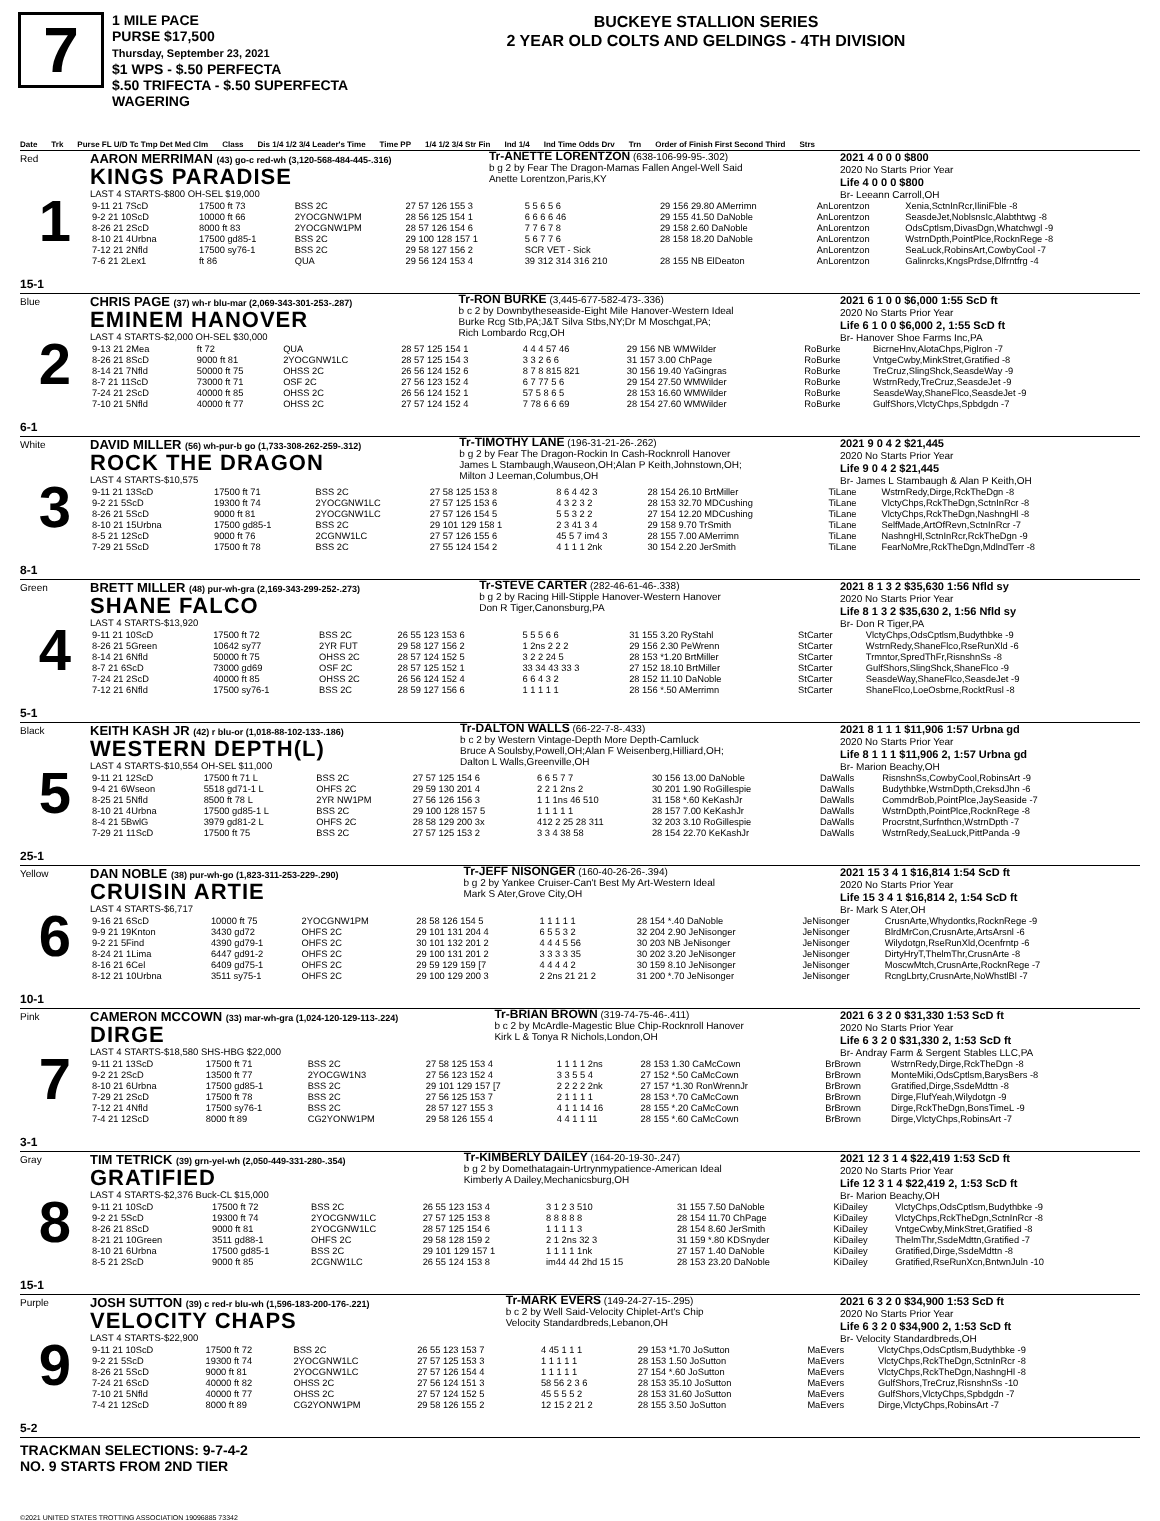7
1 MILE PACE
PURSE $17,500
Thursday, September 23, 2021
$1 WPS - $.50 PERFECTA
$.50 TRIFECTA - $.50 SUPERFECTA
WAGERING
BUCKEYE STALLION SERIES
2 YEAR OLD COLTS AND GELDINGS - 4TH DIVISION
Date Trk Purse FL U/D Tc Tmp Det Med Clm Class Dis 1/4 1/2 3/4 Leader's Time Time PP 1/4 1/2 3/4 Str Fin Ind 1/4 Ind Time Odds Drv Trn Order of Finish First Second Third Strs
Red
1
15-1
AARON MERRIMAN (43) go-c red-wh (3,120-568-484-445-.316)
KINGS PARADISE
LAST 4 STARTS-$800 OH-SEL $19,000
Tr-ANETTE LORENTZON (638-106-99-95-.302)
b g 2 by Fear The Dragon-Mamas Fallen Angel-Well Said
Anette Lorentzon,Paris,KY
2021 4 0 0 0 $800
2020 No Starts Prior Year
Life 4 0 0 0 $800
Br- Leeann Carroll,OH
| 9-11 21 7ScD | 17500 ft 73 | BSS 2C | 27 57 126 155 3 | 5 5 6 5 6 | 29 156 29.80 AMerrimn | AnLorentzon | Xenia,SctnInRcr,IliniFble -8 |
| 9-2 21 10ScD | 10000 ft 66 | 2YOCGNW1PM | 28 56 125 154 1 | 6 6 6 6 46 | 29 155 41.50 DaNoble | AnLorentzon | SeasdeJet,NoblsnsIc,Alabthtwg -8 |
| 8-26 21 2ScD | 8000 ft 83 | 2YOCGNW1PM | 28 57 126 154 6 | 7 7 6 7 8 | 29 158 2.60 DaNoble | AnLorentzon | OdsCptlsm,DivasDgn,Whatchwgl -9 |
| 8-10 21 4Urbna | 17500 gd85-1 | BSS 2C | 29 100 128 157 1 | 5 6 7 7 6 | 28 158 18.20 DaNoble | AnLorentzon | WstrnDpth,PointPlce,RocknRege -8 |
| 7-12 21 2Nfld | 17500 sy76-1 | BSS 2C | 29 58 127 156 2 | SCR VET - Sick | | AnLorentzon | SeaLuck,RobinsArt,CowbyCool -7 |
| 7-6 21 2Lex1 | ft 86 | QUA | 29 56 124 153 4 | 39 312 314 316 210 | 28 155 NB ElDeaton | AnLorentzon | Galinrcks,KngsPrdse,Dlfrntfrg -4 |
Blue
2
6-1
CHRIS PAGE (37) wh-r blu-mar (2,069-343-301-253-.287)
EMINEM HANOVER
LAST 4 STARTS-$2,000 OH-SEL $30,000
Tr-RON BURKE (3,445-677-582-473-.336)
b c 2 by Downbytheseaside-Eight Mile Hanover-Western Ideal
Burke Rcg Stb,PA;J&T Silva Stbs,NY;Dr M Moschgat,PA;
Rich Lombardo Rcg,OH
2021 6 1 0 0 $6,000 1:55 ScD ft
2020 No Starts Prior Year
Life 6 1 0 0 $6,000 2, 1:55 ScD ft
Br- Hanover Shoe Farms Inc,PA
| 9-13 21 2Mea | ft 72 | QUA | 28 57 125 154 1 | 4 4 4 57 46 | 29 156 NB WMWilder | RoBurke | BicrneHnv,AlotaChps,Piglron -7 |
| 8-26 21 8ScD | 9000 ft 81 | 2YOCGNW1LC | 28 57 125 154 3 | 3 3 2 6 6 | 31 157 3.00 ChPage | RoBurke | VntgeCwby,MinkStret,Gratified -8 |
| 8-14 21 7Nfld | 50000 ft 75 | OHSS 2C | 26 56 124 152 6 | 8 7 8 815 821 | 30 156 19.40 YaGingras | RoBurke | TreCruz,SlingShck,SeasdeWay -9 |
| 8-7 21 11ScD | 73000 ft 71 | OSF 2C | 27 56 123 152 4 | 6 7 77 5 6 | 29 154 27.50 WMWilder | RoBurke | WstrnRedy,TreCruz,SeasdeJet -9 |
| 7-24 21 2ScD | 40000 ft 85 | OHSS 2C | 26 56 124 152 1 | 57 5 8 6 5 | 28 153 16.60 WMWilder | RoBurke | SeasdeWay,ShaneFlco,SeasdeJet -9 |
| 7-10 21 5Nfld | 40000 ft 77 | OHSS 2C | 27 57 124 152 4 | 7 78 6 6 69 | 28 154 27.60 WMWilder | RoBurke | GulfShors,VlctyChps,Spbdgdn -7 |
White
3
8-1
DAVID MILLER (56) wh-pur-b go (1,733-308-262-259-.312)
ROCK THE DRAGON
LAST 4 STARTS-$10,575
Tr-TIMOTHY LANE (196-31-21-26-.262)
b g 2 by Fear The Dragon-Rockin In Cash-Rocknroll Hanover
James L Stambaugh,Wauseon,OH;Alan P Keith,Johnstown,OH;
Milton J Leeman,Columbus,OH
2021 9 0 4 2 $21,445
2020 No Starts Prior Year
Life 9 0 4 2 $21,445
Br- James L Stambaugh & Alan P Keith,OH
| 9-11 21 13ScD | 17500 ft 71 | BSS 2C | 27 58 125 153 8 | 8 6 4 42 3 | 28 154 26.10 BrtMiller | TiLane | WstrnRedy,Dirge,RckTheDgn -8 |
| 9-2 21 5ScD | 19300 ft 74 | 2YOCGNW1LC | 27 57 125 153 6 | 4 3 2 3 2 | 28 153 32.70 MDCushing | TiLane | VlctyChps,RckTheDgn,SctnInRcr -8 |
| 8-26 21 5ScD | 9000 ft 81 | 2YOCGNW1LC | 27 57 126 154 5 | 5 5 3 2 2 | 27 154 12.20 MDCushing | TiLane | VlctyChps,RckTheDgn,NashngHl -8 |
| 8-10 21 15Urbna | 17500 gd85-1 | BSS 2C | 29 101 129 158 1 | 2 3 41 3 4 | 29 158 9.70 TrSmith | TiLane | SelfMade,ArtOfRevn,SctnInRcr -7 |
| 8-5 21 12ScD | 9000 ft 76 | 2CGNW1LC | 27 57 126 155 6 | 45 5 7 im4 3 | 28 155 7.00 AMerrimn | TiLane | NashngHl,SctnInRcr,RckTheDgn -9 |
| 7-29 21 5ScD | 17500 ft 78 | BSS 2C | 27 55 124 154 2 | 4 1 1 1 2nk | 30 154 2.20 JerSmith | TiLane | FearNoMre,RckTheDgn,MdlndTerr -8 |
Green
4
5-1
BRETT MILLER (48) pur-wh-gra (2,169-343-299-252-.273)
SHANE FALCO
LAST 4 STARTS-$13,920
Tr-STEVE CARTER (282-46-61-46-.338)
b g 2 by Racing Hill-Stipple Hanover-Western Hanover
Don R Tiger,Canonsburg,PA
2021 8 1 3 2 $35,630 1:56 Nfld sy
2020 No Starts Prior Year
Life 8 1 3 2 $35,630 2, 1:56 Nfld sy
Br- Don R Tiger,PA
| 9-11 21 10ScD | 17500 ft 72 | BSS 2C | 26 55 123 153 6 | 5 5 5 6 6 | 31 155 3.20 RyStahl | StCarter | VlctyChps,OdsCptlsm,Budythbke -9 |
| 8-26 21 5Green | 10642 sy77 | 2YR FUT | 29 58 127 156 2 | 1 2ns 2 2 2 | 29 156 2.30 PeWrenn | StCarter | WstrnRedy,ShaneFlco,RseRunXld -6 |
| 8-14 21 6Nfld | 50000 ft 75 | OHSS 2C | 28 57 124 152 5 | 3 2 2 24 5 | 28 153 *1.20 BrtMiller | StCarter | Trmntor,SpredThFr,RisnshnSs -8 |
| 8-7 21 6ScD | 73000 gd69 | OSF 2C | 28 57 125 152 1 | 33 34 43 33 3 | 27 152 18.10 BrtMiller | StCarter | GulfShors,SlingShck,ShaneFlco -9 |
| 7-24 21 2ScD | 40000 ft 85 | OHSS 2C | 26 56 124 152 4 | 6 6 4 3 2 | 28 152 11.10 DaNoble | StCarter | SeasdeWay,ShaneFlco,SeasdeJet -9 |
| 7-12 21 6Nfld | 17500 sy76-1 | BSS 2C | 28 59 127 156 6 | 1 1 1 1 1 | 28 156 *.50 AMerrimn | StCarter | ShaneFlco,LoeOsbrne,RocktRusl -8 |
Black
5
25-1
KEITH KASH JR (42) r blu-or (1,018-88-102-133-.186)
WESTERN DEPTH(L)
LAST 4 STARTS-$10,554 OH-SEL $11,000
Tr-DALTON WALLS (66-22-7-8-.433)
b c 2 by Western Vintage-Depth More Depth-Camluck
Bruce A Soulsby,Powell,OH;Alan F Weisenberg,Hilliard,OH;
Dalton L Walls,Greenville,OH
2021 8 1 1 1 $11,906 1:57 Urbna gd
2020 No Starts Prior Year
Life 8 1 1 1 $11,906 2, 1:57 Urbna gd
Br- Marion Beachy,OH
| 9-11 21 12ScD | 17500 ft 71 L | BSS 2C | 27 57 125 154 6 | 6 6 5 7 7 | 30 156 13.00 DaNoble | DaWalls | RisnshnSs,CowbyCool,RobinsArt -9 |
| 9-4 21 6Wseon | 5518 gd71-1 L | OHFS 2C | 29 59 130 201 4 | 2 2 1 2ns 2 | 30 201 1.90 RoGillespie | DaWalls | Budythbke,WstrnDpth,CreksdJhn -6 |
| 8-25 21 5Nfld | 8500 ft 78 L | 2YR NW1PM | 27 56 126 156 3 | 1 1 1ns 46 510 | 31 158 *.60 KeKashJr | DaWalls | CommdrBob,PointPlce,JaySeaside -7 |
| 8-10 21 4Urbna | 17500 gd85-1 L | BSS 2C | 29 100 128 157 5 | 1 1 1 1 1 | 28 157 7.00 KeKashJr | DaWalls | WstrnDpth,PointPlce,RocknRege -8 |
| 8-4 21 5BwlG | 3979 gd81-2 L | OHFS 2C | 28 58 129 200 3x | 412 2 25 28 311 | 32 203 3.10 RoGillespie | DaWalls | Procrstnt,Surfnthcn,WstrnDpth -7 |
| 7-29 21 11ScD | 17500 ft 75 | BSS 2C | 27 57 125 153 2 | 3 3 4 38 58 | 28 154 22.70 KeKashJr | DaWalls | WstrnRedy,SeaLuck,PittPanda -9 |
Yellow
6
10-1
DAN NOBLE (38) pur-wh-go (1,823-311-253-229-.290)
CRUISIN ARTIE
LAST 4 STARTS-$6,717
Tr-JEFF NISONGER (160-40-26-26-.394)
b g 2 by Yankee Cruiser-Can't Best My Art-Western Ideal
Mark S Ater,Grove City,OH
2021 15 3 4 1 $16,814 1:54 ScD ft
2020 No Starts Prior Year
Life 15 3 4 1 $16,814 2, 1:54 ScD ft
Br- Mark S Ater,OH
| 9-16 21 6ScD | 10000 ft 75 | 2YOCGNW1PM | 28 58 126 154 5 | 1 1 1 1 1 | 28 154 *.40 DaNoble | JeNisonger | CrusnArte,Whydontks,RocknRege -9 |
| 9-9 21 19Knton | 3430 gd72 | OHFS 2C | 29 101 131 204 4 | 6 5 5 3 2 | 32 204 2.90 JeNisonger | JeNisonger | BlrdMrCon,CrusnArte,ArtsArsnl -6 |
| 9-2 21 5Find | 4390 gd79-1 | OHFS 2C | 30 101 132 201 2 | 4 4 4 5 56 | 30 203 NB JeNisonger | JeNisonger | Wilydotgn,RseRunXld,Ocenfrntp -6 |
| 8-24 21 1Lima | 6447 gd91-2 | OHFS 2C | 29 100 131 201 2 | 3 3 3 3 35 | 30 202 3.20 JeNisonger | JeNisonger | DirtyHryT,ThelmThr,CrusnArte -8 |
| 8-16 21 6Cel | 6409 gd75-1 | OHFS 2C | 29 59 129 159 [7 | 4 4 4 4 2 | 30 159 8.10 JeNisonger | JeNisonger | MoscwMtch,CrusnArte,RocknRege -7 |
| 8-12 21 10Urbna | 3511 sy75-1 | OHFS 2C | 29 100 129 200 3 | 2 2ns 21 21 2 | 31 200 *.70 JeNisonger | JeNisonger | RcngLbrty,CrusnArte,NoWhstlBl -7 |
Pink
7
3-1
CAMERON MCCOWN (33) mar-wh-gra (1,024-120-129-113-.224)
DIRGE
LAST 4 STARTS-$18,580 SHS-HBG $22,000
Tr-BRIAN BROWN (319-74-75-46-.411)
b c 2 by McArdle-Magestic Blue Chip-Rocknroll Hanover
Kirk L & Tonya R Nichols,London,OH
2021 6 3 2 0 $31,330 1:53 ScD ft
2020 No Starts Prior Year
Life 6 3 2 0 $31,330 2, 1:53 ScD ft
Br- Andray Farm & Sergent Stables LLC,PA
| 9-11 21 13ScD | 17500 ft 71 | BSS 2C | 27 58 125 153 4 | 1 1 1 1 2ns | 28 153 1.30 CaMcCown | BrBrown | WstrnRedy,Dirge,RckTheDgn -8 |
| 9-2 21 2ScD | 13500 ft 77 | 2YOCGW1N3 | 27 56 123 152 4 | 3 3 5 5 4 | 27 152 *.50 CaMcCown | BrBrown | MonteMiki,OdsCptlsm,BarysBers -8 |
| 8-10 21 6Urbna | 17500 gd85-1 | BSS 2C | 29 101 129 157 [7 | 2 2 2 2 2nk | 27 157 *1.30 RonWrennJr | BrBrown | Gratified,Dirge,SsdeMdttn -8 |
| 7-29 21 2ScD | 17500 ft 78 | BSS 2C | 27 56 125 153 7 | 2 1 1 1 1 | 28 153 *.70 CaMcCown | BrBrown | Dirge,FlufYeah,Wilydotgn -9 |
| 7-12 21 4Nfld | 17500 sy76-1 | BSS 2C | 28 57 127 155 3 | 4 1 1 14 16 | 28 155 *.20 CaMcCown | BrBrown | Dirge,RckTheDgn,BonsTimeL -9 |
| 7-4 21 12ScD | 8000 ft 89 | CG2YONW1PM | 29 58 126 155 4 | 4 4 1 1 11 | 28 155 *.60 CaMcCown | BrBrown | Dirge,VlctyChps,RobinsArt -7 |
Gray
8
15-1
TIM TETRICK (39) grn-yel-wh (2,050-449-331-280-.354)
GRATIFIED
LAST 4 STARTS-$2,376 Buck-CL $15,000
Tr-KIMBERLY DAILEY (164-20-19-30-.247)
b g 2 by Domethatagain-Urtrynmypatience-American Ideal
Kimberly A Dailey,Mechanicsburg,OH
2021 12 3 1 4 $22,419 1:53 ScD ft
2020 No Starts Prior Year
Life 12 3 1 4 $22,419 2, 1:53 ScD ft
Br- Marion Beachy,OH
| 9-11 21 10ScD | 17500 ft 72 | BSS 2C | 26 55 123 153 4 | 3 1 2 3 510 | 31 155 7.50 DaNoble | KiDailey | VlctyChps,OdsCptlsm,Budythbke -9 |
| 9-2 21 5ScD | 19300 ft 74 | 2YOCGNW1LC | 27 57 125 153 8 | 8 8 8 8 8 | 28 154 11.70 ChPage | KiDailey | VlctyChps,RckTheDgn,SctnInRcr -8 |
| 8-26 21 8ScD | 9000 ft 81 | 2YOCGNW1LC | 28 57 125 154 6 | 1 1 1 1 3 | 28 154 8.60 JerSmith | KiDailey | VntgeCwby,MinkStret,Gratified -8 |
| 8-21 21 10Green | 3511 gd88-1 | OHFS 2C | 29 58 128 159 2 | 2 1 2ns 32 3 | 31 159 *.80 KDSnyder | KiDailey | ThelmThr,SsdeMdttn,Gratified -7 |
| 8-10 21 6Urbna | 17500 gd85-1 | BSS 2C | 29 101 129 157 1 | 1 1 1 1 1nk | 27 157 1.40 DaNoble | KiDailey | Gratified,Dirge,SsdeMdttn -8 |
| 8-5 21 2ScD | 9000 ft 85 | 2CGNW1LC | 26 55 124 153 8 | im44 44 2hd 15 15 | 28 153 23.20 DaNoble | KiDailey | Gratified,RseRunXcn,BntwnJuln -10 |
Purple
9
5-2
JOSH SUTTON (39) c red-r blu-wh (1,596-183-200-176-.221)
VELOCITY CHAPS
LAST 4 STARTS-$22,900
Tr-MARK EVERS (149-24-27-15-.295)
b c 2 by Well Said-Velocity Chiplet-Art's Chip
Velocity Standardbreds,Lebanon,OH
2021 6 3 2 0 $34,900 1:53 ScD ft
2020 No Starts Prior Year
Life 6 3 2 0 $34,900 2, 1:53 ScD ft
Br- Velocity Standardbreds,OH
| 9-11 21 10ScD | 17500 ft 72 | BSS 2C | 26 55 123 153 7 | 4 45 1 1 1 | 29 153 *1.70 JoSutton | MaEvers | VlctyChps,OdsCptlsm,Budythbke -9 |
| 9-2 21 5ScD | 19300 ft 74 | 2YOCGNW1LC | 27 57 125 153 3 | 1 1 1 1 1 | 28 153 1.50 JoSutton | MaEvers | VlctyChps,RckTheDgn,SctnInRcr -8 |
| 8-26 21 5ScD | 9000 ft 81 | 2YOCGNW1LC | 27 57 126 154 4 | 1 1 1 1 1 | 27 154 *.60 JoSutton | MaEvers | VlctyChps,RckTheDgn,NashngHl -8 |
| 7-24 21 6ScD | 40000 ft 82 | OHSS 2C | 27 56 124 151 3 | 58 56 2 3 6 | 28 153 35.10 JoSutton | MaEvers | GulfShors,TreCruz,RisnshnSs -10 |
| 7-10 21 5Nfld | 40000 ft 77 | OHSS 2C | 27 57 124 152 5 | 45 5 5 5 2 | 28 153 31.60 JoSutton | MaEvers | GulfShors,VlctyChps,Spbdgdn -7 |
| 7-4 21 12ScD | 8000 ft 89 | CG2YONW1PM | 29 58 126 155 2 | 12 15 2 21 2 | 28 155 3.50 JoSutton | MaEvers | Dirge,VlctyChps,RobinsArt -7 |
TRACKMAN SELECTIONS: 9-7-4-2
NO. 9 STARTS FROM 2ND TIER
©2021 UNITED STATES TROTTING ASSOCIATION 19096885 73342